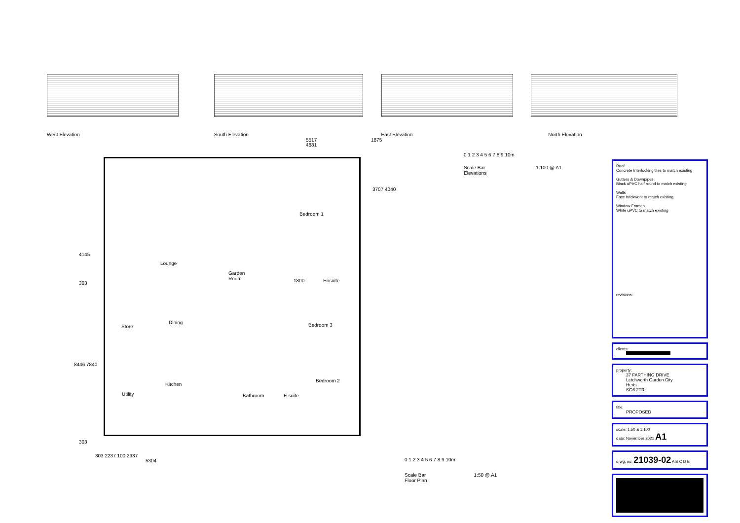West Elevation South Elevation East Elevation North Elevation
5517
4881
1875
3707 4040
Bedroom 1
Lounge
Garden
Room 1800 Ensuite 303
Dining
Store Bedroom 3
8446 7840
Kitchen
Bedroom 2
Utility Bathroom E suite
303
4145
303 2237 100 2937
5304
0 1 2 3 4 5 6 7 8 9 10m
Scale Bar
Elevations 1:100 @ A1
0 1 2 3 4 5 6 7 8 9 10m
Scale Bar
Floor Plan 1:50 @ A1
Roof
Concrete Interlocking tiles to match existing
Gutters & Downpipes
Black uPVC half round to match existing
Walls
Face brickwork to match existing
Window Frames
White uPVC to match existing
revisions:
clients:
property:
37 FARTHING DRIVE
Letchworth Garden City
Herts
SG6 2TR
title:
PROPOSED
scale: 1:50 & 1:100
date: November 2021 A1
drwg. no: 21039-02 A B C D E